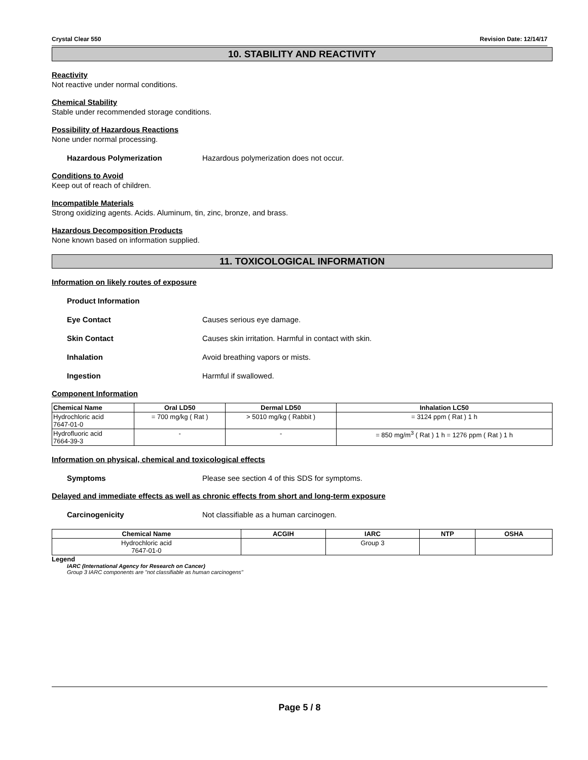Crystal Clear 550 Revision Date: 12/14/17
10. STABILITY AND REACTIVITY
Reactivity
Not reactive under normal conditions.
Chemical Stability
Stable under recommended storage conditions.
Possibility of Hazardous Reactions
None under normal processing.
Hazardous Polymerization Hazardous polymerization does not occur.
Conditions to Avoid
Keep out of reach of children.
Incompatible Materials
Strong oxidizing agents. Acids. Aluminum, tin, zinc, bronze, and brass.
Hazardous Decomposition Products
None known based on information supplied.
11. TOXICOLOGICAL INFORMATION
Information on likely routes of exposure
Product Information
Eye Contact Causes serious eye damage.
Skin Contact Causes skin irritation. Harmful in contact with skin.
Inhalation Avoid breathing vapors or mists.
Ingestion Harmful if swallowed.
Component Information
| Chemical Name | Oral LD50 | Dermal LD50 | Inhalation LC50 |
| --- | --- | --- | --- |
| Hydrochloric acid 7647-01-0 | = 700 mg/kg ( Rat ) | > 5010 mg/kg ( Rabbit ) | = 3124 ppm ( Rat ) 1 h |
| Hydrofluoric acid 7664-39-3 | - | - | = 850 mg/m<sup>3</sup> ( Rat ) 1 h = 1276 ppm ( Rat ) 1 h |
Information on physical, chemical and toxicological effects
Symptoms Please see section 4 of this SDS for symptoms.
Delayed and immediate effects as well as chronic effects from short and long-term exposure
Carcinogenicity Not classifiable as a human carcinogen.
| Chemical Name | ACGIH | IARC | NTP | OSHA |
| --- | --- | --- | --- | --- |
| Hydrochloric acid 7647-01-0 | | Group 3 | | |
Legend
IARC (International Agency for Research on Cancer)
Group 3 IARC components are "not classifiable as human carcinogens"
Page 5 / 8